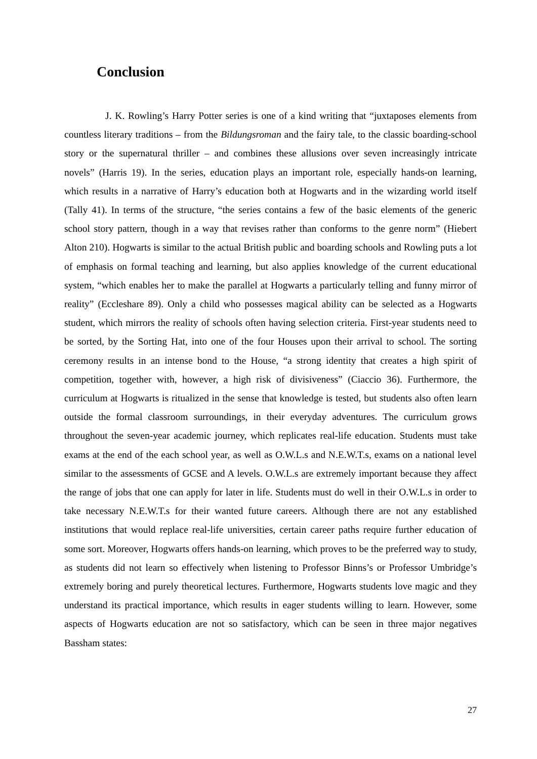Conclusion
J. K. Rowling’s Harry Potter series is one of a kind writing that “juxtaposes elements from countless literary traditions – from the Bildungsroman and the fairy tale, to the classic boarding-school story or the supernatural thriller – and combines these allusions over seven increasingly intricate novels” (Harris 19). In the series, education plays an important role, especially hands-on learning, which results in a narrative of Harry’s education both at Hogwarts and in the wizarding world itself (Tally 41). In terms of the structure, “the series contains a few of the basic elements of the generic school story pattern, though in a way that revises rather than conforms to the genre norm” (Hiebert Alton 210). Hogwarts is similar to the actual British public and boarding schools and Rowling puts a lot of emphasis on formal teaching and learning, but also applies knowledge of the current educational system, “which enables her to make the parallel at Hogwarts a particularly telling and funny mirror of reality” (Eccleshare 89). Only a child who possesses magical ability can be selected as a Hogwarts student, which mirrors the reality of schools often having selection criteria. First-year students need to be sorted, by the Sorting Hat, into one of the four Houses upon their arrival to school. The sorting ceremony results in an intense bond to the House, “a strong identity that creates a high spirit of competition, together with, however, a high risk of divisiveness” (Ciaccio 36). Furthermore, the curriculum at Hogwarts is ritualized in the sense that knowledge is tested, but students also often learn outside the formal classroom surroundings, in their everyday adventures. The curriculum grows throughout the seven-year academic journey, which replicates real-life education. Students must take exams at the end of the each school year, as well as O.W.L.s and N.E.W.T.s, exams on a national level similar to the assessments of GCSE and A levels. O.W.L.s are extremely important because they affect the range of jobs that one can apply for later in life. Students must do well in their O.W.L.s in order to take necessary N.E.W.T.s for their wanted future careers. Although there are not any established institutions that would replace real-life universities, certain career paths require further education of some sort. Moreover, Hogwarts offers hands-on learning, which proves to be the preferred way to study, as students did not learn so effectively when listening to Professor Binns’s or Professor Umbridge’s extremely boring and purely theoretical lectures. Furthermore, Hogwarts students love magic and they understand its practical importance, which results in eager students willing to learn. However, some aspects of Hogwarts education are not so satisfactory, which can be seen in three major negatives Bassham states:
27